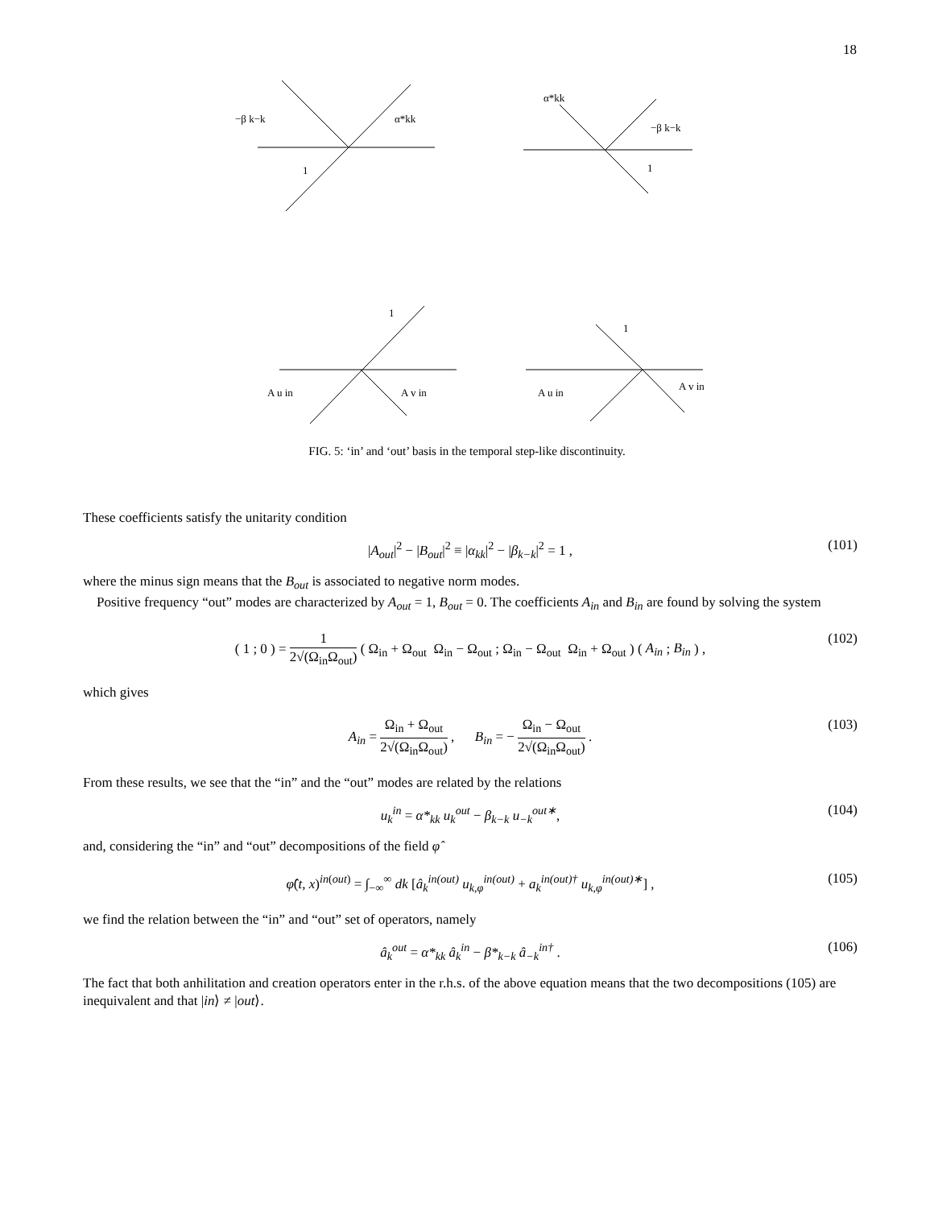18
−β k−k
α*kk
1
α*kk
−β k−k
1
1
A u in
A v in
1
A u in
A v in
FIG. 5: ‘in’ and ‘out’ basis in the temporal step-like discontinuity.
These coefficients satisfy the unitarity condition
|A<sub>out</sub>|<sup>2</sup> − |B<sub>out</sub>|<sup>2</sup> ≡ |α<sub>kk</sub>|<sup>2</sup> − |β<sub>k−k</sub>|<sup>2</sup> = 1 , (101)
where the minus sign means that the B<sub>out</sub> is associated to negative norm modes.
Positive frequency “out” modes are characterized by A<sub>out</sub> = 1, B<sub>out</sub> = 0. The coefficients A<sub>in</sub> and B<sub>in</sub> are found by solving the system
( 1 ; 0 ) = 1 2√(Ω<sub>in</sub>Ω<sub>out</sub>) ( Ω<sub>in</sub> + Ω<sub>out</sub> Ω<sub>in</sub> − Ω<sub>out</sub> ; Ω<sub>in</sub> − Ω<sub>out</sub> Ω<sub>in</sub> + Ω<sub>out</sub> ) ( A<sub>in</sub> ; B<sub>in</sub> ) , (102)
which gives
A<sub>in</sub> = Ω<sub>in</sub> + Ω<sub>out</sub> 2√(Ω<sub>in</sub>Ω<sub>out</sub>) , B<sub>in</sub> = − Ω<sub>in</sub> − Ω<sub>out</sub> 2√(Ω<sub>in</sub>Ω<sub>out</sub>) . (103)
From these results, we see that the “in” and the “out” modes are related by the relations
u<sub>k</sub><sup>in</sup> = α*<sub>kk</sub> u<sub>k</sub><sup>out</sup> − β<sub>k−k</sub> u<sub>−k</sub><sup>out∗</sup>, (104)
and, considering the “in” and “out” decompositions of the field φ̂
φ̂(t, x)<sup>in(out)</sup> = ∫<sub>−∞</sub><sup>∞</sup> dk [â<sub>k</sub><sup>in(out)</sup> u<sub>k,φ</sub><sup>in(out)</sup> + a<sub>k</sub><sup>in(out)†</sup> u<sub>k,φ</sub><sup>in(out)∗</sup>] , (105)
we find the relation between the “in” and “out” set of operators, namely
â<sub>k</sub><sup>out</sup> = α*<sub>kk</sub> â<sub>k</sub><sup>in</sup> − β*<sub>k−k</sub> â<sub>−k</sub><sup>in†</sup> . (106)
The fact that both anhilitation and creation operators enter in the r.h.s. of the above equation means that the two decompositions (105) are inequivalent and that |in⟩ ≠ |out⟩.